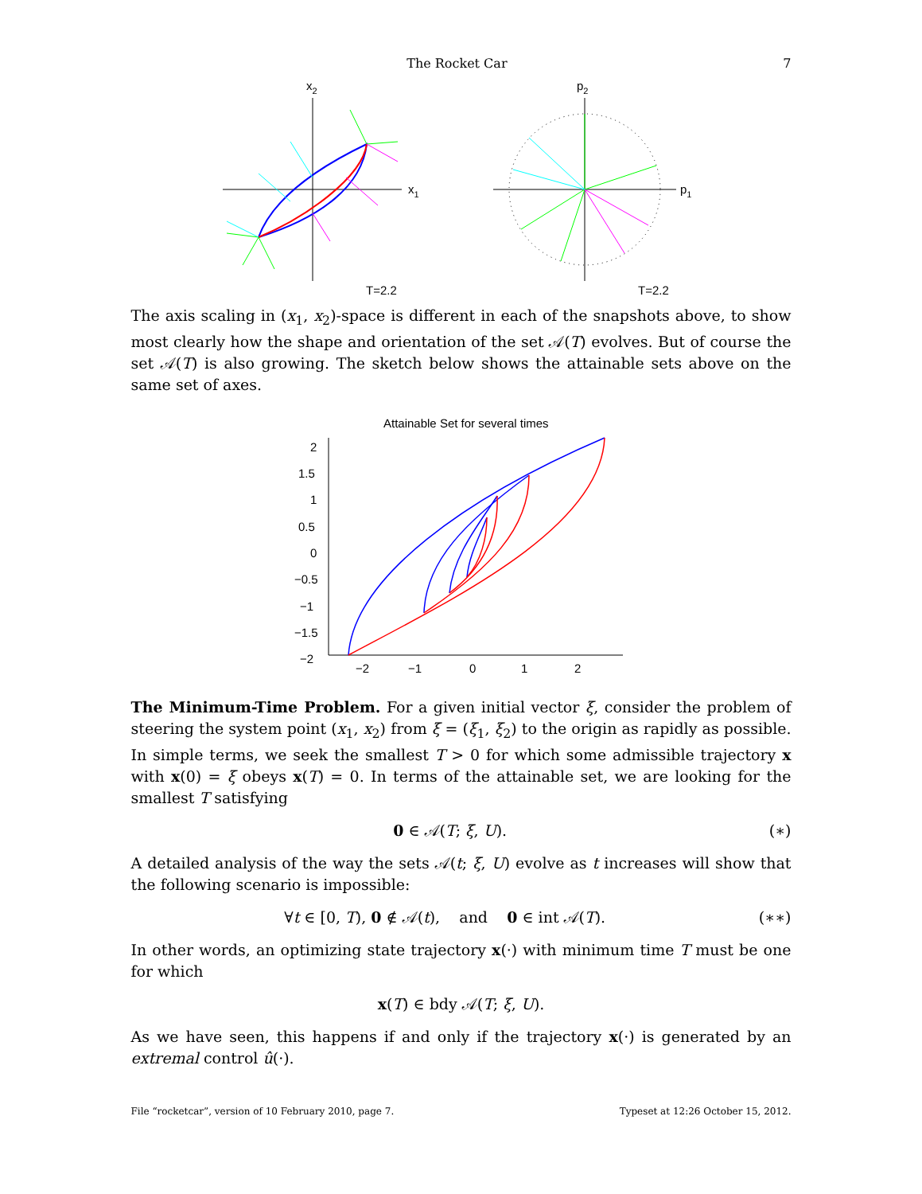The Rocket Car 7
x2
x1
T=2.2
p2
p1
T=2.2
The axis scaling in (x<sub>1</sub>, x<sub>2</sub>)-space is different in each of the snapshots above, to show most clearly how the shape and orientation of the set 𝒜(T) evolves. But of course the set 𝒜(T) is also growing. The sketch below shows the attainable sets above on the same set of axes.
Attainable Set for several times
2
1.5
1
0.5
0
−0.5
−1
−1.5
−2
−2
−1
0
1
2
The Minimum-Time Problem. For a given initial vector ξ, consider the problem of steering the system point (x<sub>1</sub>, x<sub>2</sub>) from ξ = (ξ<sub>1</sub>, ξ<sub>2</sub>) to the origin as rapidly as possible. In simple terms, we seek the smallest T > 0 for which some admissible trajectory x with x(0) = ξ obeys x(T) = 0. In terms of the attainable set, we are looking for the smallest T satisfying
0 ∈ 𝒜(T; ξ, U). (∗)
A detailed analysis of the way the sets 𝒜(t; ξ, U) evolve as t increases will show that the following scenario is impossible:
∀t ∈ [0, T), 0 ∉ 𝒜(t), and 0 ∈ int 𝒜(T). (∗∗)
In other words, an optimizing state trajectory x(·) with minimum time T must be one for which
x(T) ∈ bdy 𝒜(T; ξ, U).
As we have seen, this happens if and only if the trajectory x(·) is generated by an extremal control û(·).
File “rocketcar”, version of 10 February 2010, page 7. Typeset at 12:26 October 15, 2012.